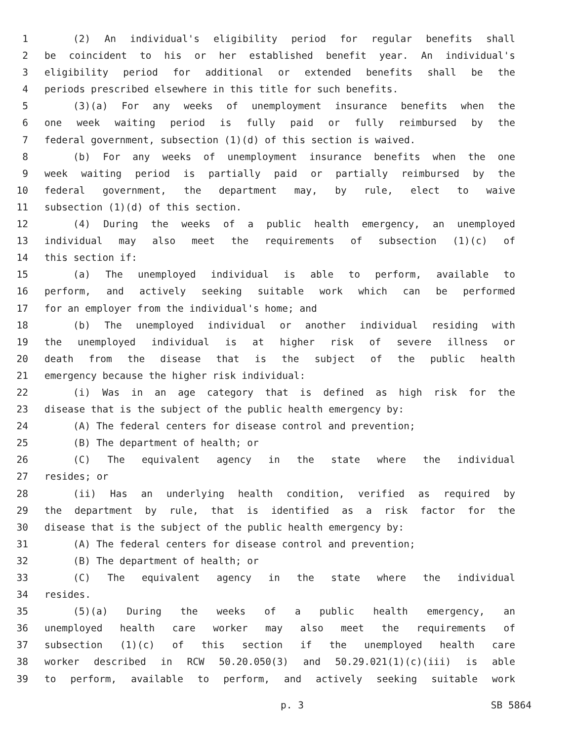1 (2) An individual's eligibility period for regular benefits shall
2 be coincident to his or her established benefit year. An individual's
3 eligibility period for additional or extended benefits shall be the
4 periods prescribed elsewhere in this title for such benefits.
5 (3)(a) For any weeks of unemployment insurance benefits when the
6 one week waiting period is fully paid or fully reimbursed by the
7 federal government, subsection (1)(d) of this section is waived.
8 (b) For any weeks of unemployment insurance benefits when the one
9 week waiting period is partially paid or partially reimbursed by the
10 federal government, the department may, by rule, elect to waive
11 subsection (1)(d) of this section.
12 (4) During the weeks of a public health emergency, an unemployed
13 individual may also meet the requirements of subsection (1)(c) of
14 this section if:
15 (a) The unemployed individual is able to perform, available to
16 perform, and actively seeking suitable work which can be performed
17 for an employer from the individual's home; and
18 (b) The unemployed individual or another individual residing with
19 the unemployed individual is at higher risk of severe illness or
20 death from the disease that is the subject of the public health
21 emergency because the higher risk individual:
22 (i) Was in an age category that is defined as high risk for the
23 disease that is the subject of the public health emergency by:
24 (A) The federal centers for disease control and prevention;
25 (B) The department of health; or
26 (C) The equivalent agency in the state where the individual
27 resides; or
28 (ii) Has an underlying health condition, verified as required by
29 the department by rule, that is identified as a risk factor for the
30 disease that is the subject of the public health emergency by:
31 (A) The federal centers for disease control and prevention;
32 (B) The department of health; or
33 (C) The equivalent agency in the state where the individual
34 resides.
35 (5)(a) During the weeks of a public health emergency, an
36 unemployed health care worker may also meet the requirements of
37 subsection (1)(c) of this section if the unemployed health care
38 worker described in RCW 50.20.050(3) and 50.29.021(1)(c)(iii) is able
39 to perform, available to perform, and actively seeking suitable work
p. 3 SB 5864